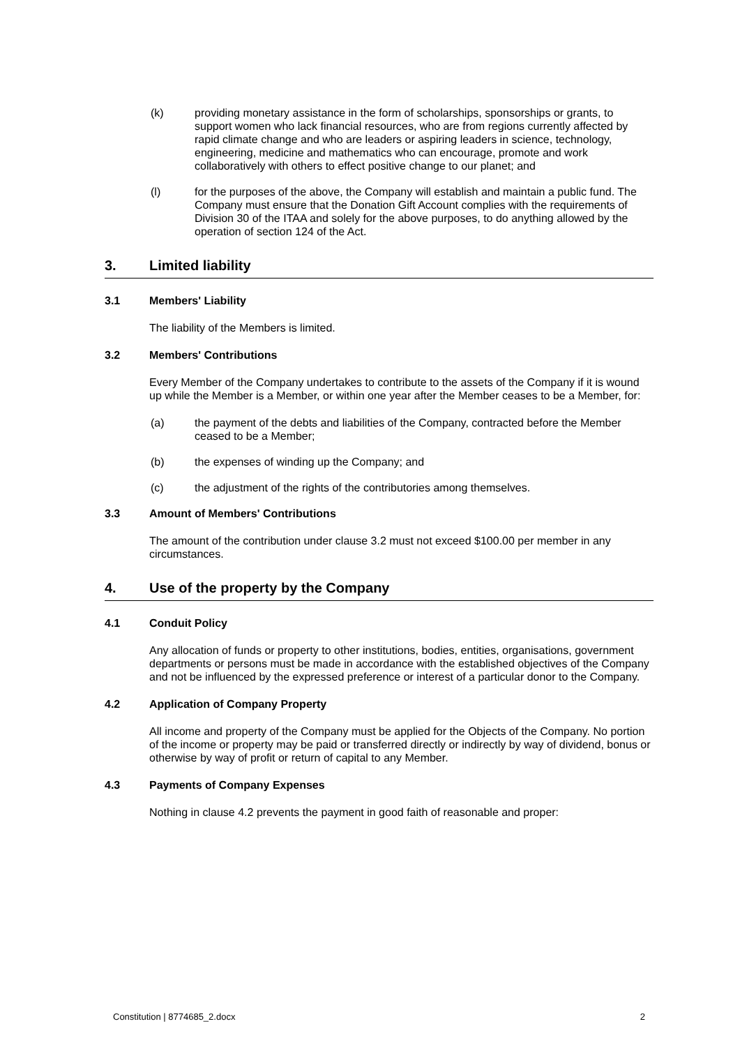(k) providing monetary assistance in the form of scholarships, sponsorships or grants, to support women who lack financial resources, who are from regions currently affected by rapid climate change and who are leaders or aspiring leaders in science, technology, engineering, medicine and mathematics who can encourage, promote and work collaboratively with others to effect positive change to our planet; and
(l) for the purposes of the above, the Company will establish and maintain a public fund. The Company must ensure that the Donation Gift Account complies with the requirements of Division 30 of the ITAA and solely for the above purposes, to do anything allowed by the operation of section 124 of the Act.
3. Limited liability
3.1 Members' Liability
The liability of the Members is limited.
3.2 Members' Contributions
Every Member of the Company undertakes to contribute to the assets of the Company if it is wound up while the Member is a Member, or within one year after the Member ceases to be a Member, for:
(a) the payment of the debts and liabilities of the Company, contracted before the Member ceased to be a Member;
(b) the expenses of winding up the Company; and
(c) the adjustment of the rights of the contributories among themselves.
3.3 Amount of Members' Contributions
The amount of the contribution under clause 3.2 must not exceed $100.00 per member in any circumstances.
4. Use of the property by the Company
4.1 Conduit Policy
Any allocation of funds or property to other institutions, bodies, entities, organisations, government departments or persons must be made in accordance with the established objectives of the Company and not be influenced by the expressed preference or interest of a particular donor to the Company.
4.2 Application of Company Property
All income and property of the Company must be applied for the Objects of the Company. No portion of the income or property may be paid or transferred directly or indirectly by way of dividend, bonus or otherwise by way of profit or return of capital to any Member.
4.3 Payments of Company Expenses
Nothing in clause 4.2 prevents the payment in good faith of reasonable and proper:
Constitution | 8774685_2.docx 2